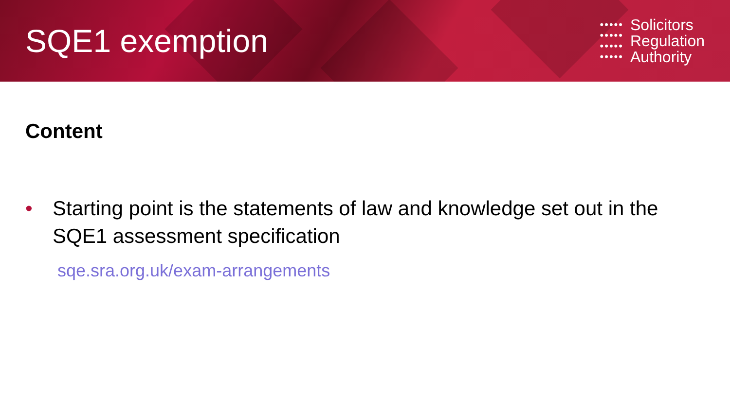SQE1 exemption
•••••
•••••
•••••
•••••
Solicitors
Regulation
Authority
Content
• Starting point is the statements of law and knowledge set out in the SQE1 assessment specification
sqe.sra.org.uk/exam-arrangements